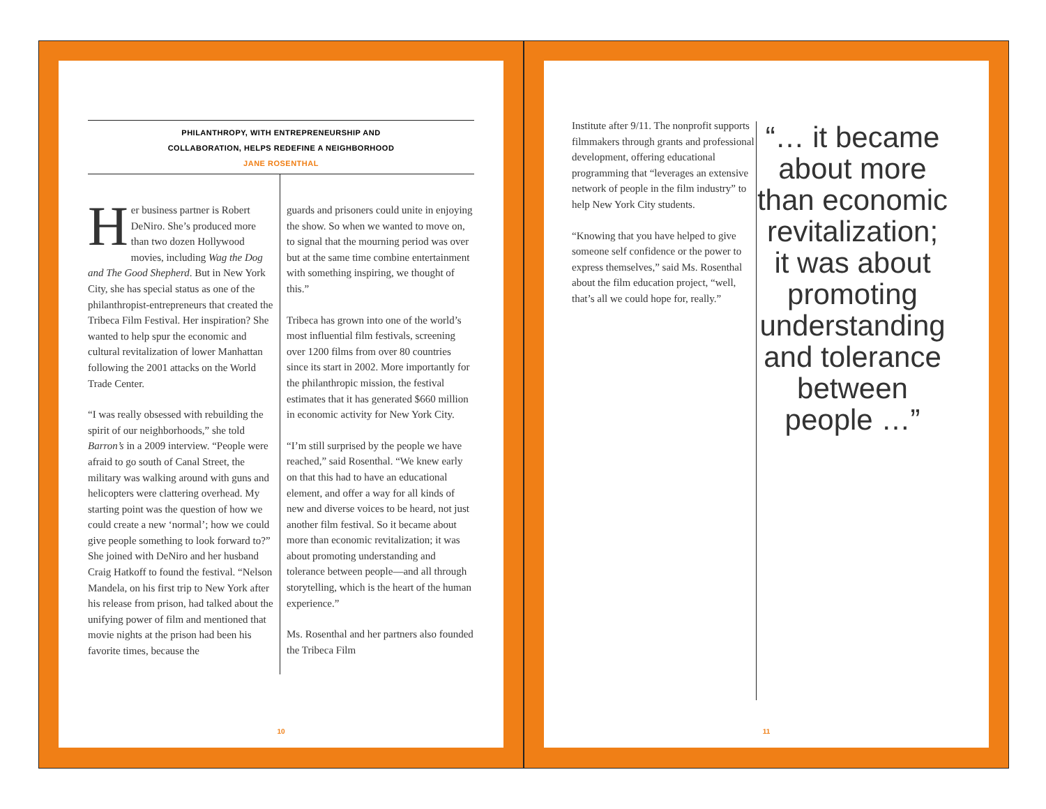PHILANTHROPY, WITH ENTREPRENEURSHIP AND
COLLABORATION, HELPS REDEFINE A NEIGHBORHOOD
JANE ROSENTHAL
Her business partner is Robert DeNiro. She’s produced more than two dozen Hollywood movies, including Wag the Dog and The Good Shepherd. But in New York City, she has special status as one of the philanthropist-entrepreneurs that created the Tribeca Film Festival. Her inspiration? She wanted to help spur the economic and cultural revitalization of lower Manhattan following the 2001 attacks on the World Trade Center.
“I was really obsessed with rebuilding the spirit of our neighborhoods,” she told Barron’s in a 2009 interview. “People were afraid to go south of Canal Street, the military was walking around with guns and helicopters were clattering overhead. My starting point was the question of how we could create a new ‘normal’; how we could give people something to look forward to?” She joined with DeNiro and her husband Craig Hatkoff to found the festival. “Nelson Mandela, on his first trip to New York after his release from prison, had talked about the unifying power of film and mentioned that movie nights at the prison had been his favorite times, because the
guards and prisoners could unite in enjoying the show. So when we wanted to move on, to signal that the mourning period was over but at the same time combine entertainment with something inspiring, we thought of this.”
Tribeca has grown into one of the world’s most influential film festivals, screening over 1200 films from over 80 countries since its start in 2002. More importantly for the philanthropic mission, the festival estimates that it has generated $660 million in economic activity for New York City.
“I’m still surprised by the people we have reached,” said Rosenthal. “We knew early on that this had to have an educational element, and offer a way for all kinds of new and diverse voices to be heard, not just another film festival. So it became about more than economic revitalization; it was about promoting understanding and tolerance between people—and all through storytelling, which is the heart of the human experience.”
Ms. Rosenthal and her partners also founded the Tribeca Film
10
Institute after 9/11. The nonprofit supports filmmakers through grants and professional development, offering educational programming that “leverages an extensive network of people in the film industry” to help New York City students.
“Knowing that you have helped to give someone self confidence or the power to express themselves,” said Ms. Rosenthal about the film education project, “well, that’s all we could hope for, really.”
“… it became about more than economic revitalization; it was about promoting understanding and tolerance between people …”
11